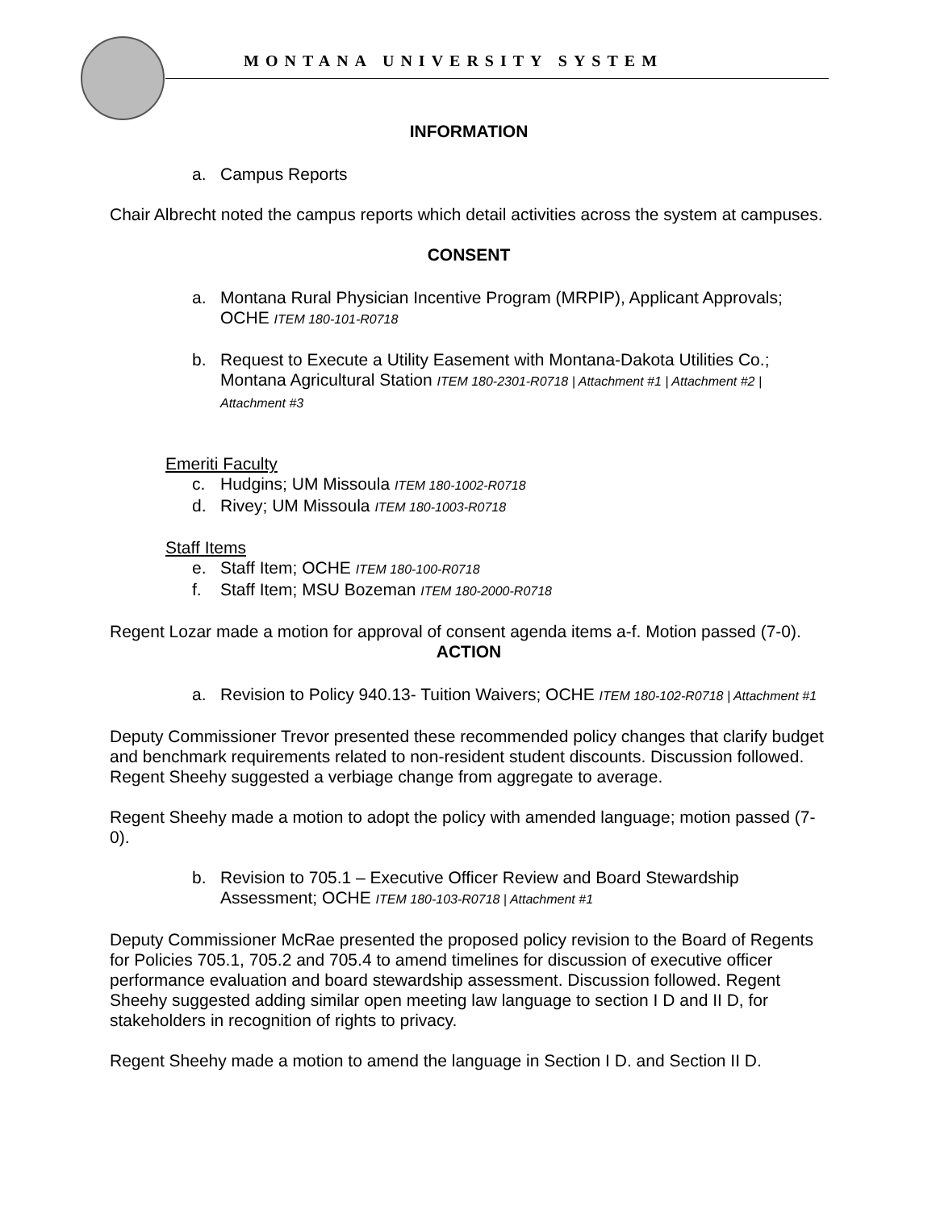MONTANA UNIVERSITY SYSTEM
INFORMATION
a. Campus Reports
Chair Albrecht noted the campus reports which detail activities across the system at campuses.
CONSENT
a. Montana Rural Physician Incentive Program (MRPIP), Applicant Approvals; OCHE ITEM 180-101-R0718
b. Request to Execute a Utility Easement with Montana-Dakota Utilities Co.; Montana Agricultural Station ITEM 180-2301-R0718 | Attachment #1 | Attachment #2 | Attachment #3
Emeriti Faculty
c. Hudgins; UM Missoula ITEM 180-1002-R0718
d. Rivey; UM Missoula ITEM 180-1003-R0718
Staff Items
e. Staff Item; OCHE ITEM 180-100-R0718
f. Staff Item; MSU Bozeman ITEM 180-2000-R0718
Regent Lozar made a motion for approval of consent agenda items a-f. Motion passed (7-0).
ACTION
a. Revision to Policy 940.13- Tuition Waivers; OCHE ITEM 180-102-R0718 | Attachment #1
Deputy Commissioner Trevor presented these recommended policy changes that clarify budget and benchmark requirements related to non-resident student discounts. Discussion followed. Regent Sheehy suggested a verbiage change from aggregate to average.
Regent Sheehy made a motion to adopt the policy with amended language; motion passed (7-0).
b. Revision to 705.1 – Executive Officer Review and Board Stewardship Assessment; OCHE ITEM 180-103-R0718 | Attachment #1
Deputy Commissioner McRae presented the proposed policy revision to the Board of Regents for Policies 705.1, 705.2 and 705.4 to amend timelines for discussion of executive officer performance evaluation and board stewardship assessment. Discussion followed. Regent Sheehy suggested adding similar open meeting law language to section I D and II D, for stakeholders in recognition of rights to privacy.
Regent Sheehy made a motion to amend the language in Section I D. and Section II D.